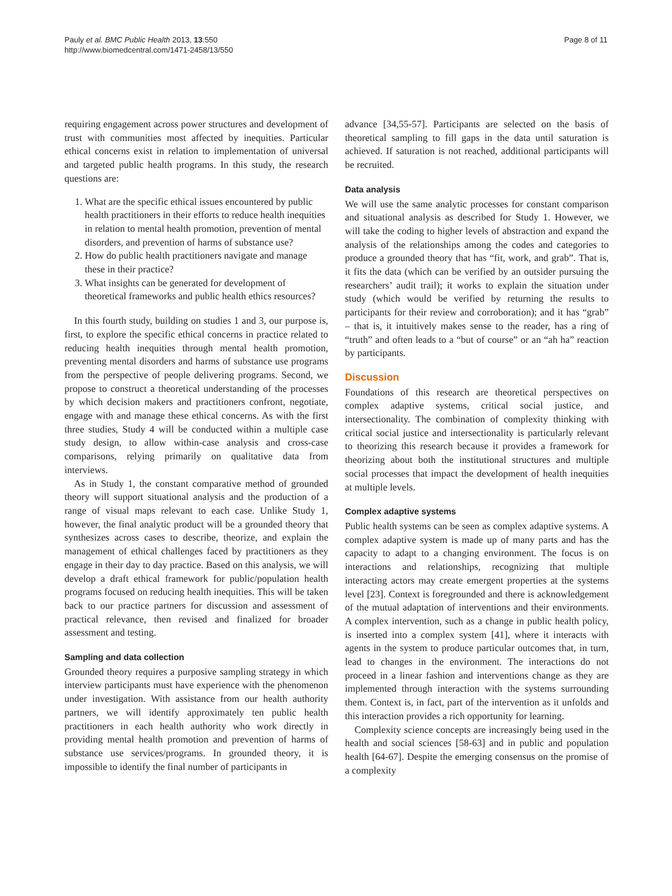Pauly et al. BMC Public Health 2013, 13:550
http://www.biomedcentral.com/1471-2458/13/550
Page 8 of 11
requiring engagement across power structures and development of trust with communities most affected by inequities. Particular ethical concerns exist in relation to implementation of universal and targeted public health programs. In this study, the research questions are:
1. What are the specific ethical issues encountered by public health practitioners in their efforts to reduce health inequities in relation to mental health promotion, prevention of mental disorders, and prevention of harms of substance use?
2. How do public health practitioners navigate and manage these in their practice?
3. What insights can be generated for development of theoretical frameworks and public health ethics resources?
In this fourth study, building on studies 1 and 3, our purpose is, first, to explore the specific ethical concerns in practice related to reducing health inequities through mental health promotion, preventing mental disorders and harms of substance use programs from the perspective of people delivering programs. Second, we propose to construct a theoretical understanding of the processes by which decision makers and practitioners confront, negotiate, engage with and manage these ethical concerns. As with the first three studies, Study 4 will be conducted within a multiple case study design, to allow within-case analysis and cross-case comparisons, relying primarily on qualitative data from interviews.
As in Study 1, the constant comparative method of grounded theory will support situational analysis and the production of a range of visual maps relevant to each case. Unlike Study 1, however, the final analytic product will be a grounded theory that synthesizes across cases to describe, theorize, and explain the management of ethical challenges faced by practitioners as they engage in their day to day practice. Based on this analysis, we will develop a draft ethical framework for public/population health programs focused on reducing health inequities. This will be taken back to our practice partners for discussion and assessment of practical relevance, then revised and finalized for broader assessment and testing.
Sampling and data collection
Grounded theory requires a purposive sampling strategy in which interview participants must have experience with the phenomenon under investigation. With assistance from our health authority partners, we will identify approximately ten public health practitioners in each health authority who work directly in providing mental health promotion and prevention of harms of substance use services/programs. In grounded theory, it is impossible to identify the final number of participants in
advance [34,55-57]. Participants are selected on the basis of theoretical sampling to fill gaps in the data until saturation is achieved. If saturation is not reached, additional participants will be recruited.
Data analysis
We will use the same analytic processes for constant comparison and situational analysis as described for Study 1. However, we will take the coding to higher levels of abstraction and expand the analysis of the relationships among the codes and categories to produce a grounded theory that has “fit, work, and grab”. That is, it fits the data (which can be verified by an outsider pursuing the researchers’ audit trail); it works to explain the situation under study (which would be verified by returning the results to participants for their review and corroboration); and it has “grab” – that is, it intuitively makes sense to the reader, has a ring of “truth” and often leads to a “but of course” or an “ah ha” reaction by participants.
Discussion
Foundations of this research are theoretical perspectives on complex adaptive systems, critical social justice, and intersectionality. The combination of complexity thinking with critical social justice and intersectionality is particularly relevant to theorizing this research because it provides a framework for theorizing about both the institutional structures and multiple social processes that impact the development of health inequities at multiple levels.
Complex adaptive systems
Public health systems can be seen as complex adaptive systems. A complex adaptive system is made up of many parts and has the capacity to adapt to a changing environment. The focus is on interactions and relationships, recognizing that multiple interacting actors may create emergent properties at the systems level [23]. Context is foregrounded and there is acknowledgement of the mutual adaptation of interventions and their environments. A complex intervention, such as a change in public health policy, is inserted into a complex system [41], where it interacts with agents in the system to produce particular outcomes that, in turn, lead to changes in the environment. The interactions do not proceed in a linear fashion and interventions change as they are implemented through interaction with the systems surrounding them. Context is, in fact, part of the intervention as it unfolds and this interaction provides a rich opportunity for learning.
Complexity science concepts are increasingly being used in the health and social sciences [58-63] and in public and population health [64-67]. Despite the emerging consensus on the promise of a complexity